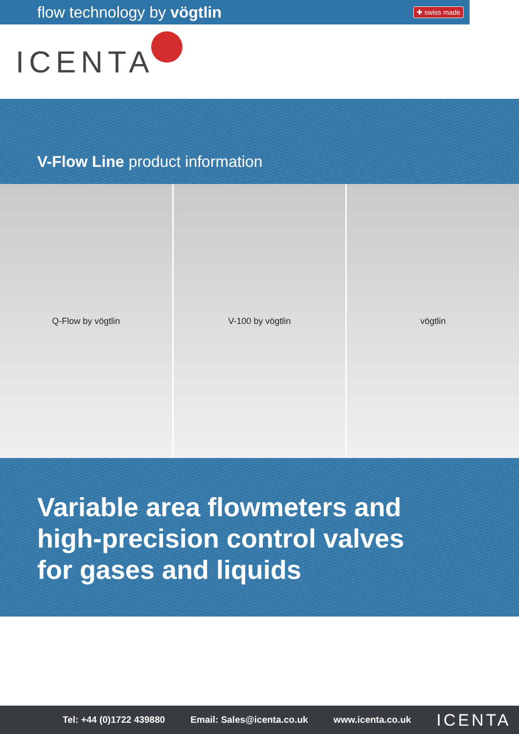flow technology by vögtlin ✚ swiss made
ICENTA
V-Flow Line product information
Q-Flow by vögtlin V-100 by vögtlin vögtlin
Variable area flowmeters and
high-precision control valves
for gases and liquids
Tel: +44 (0)1722 439880 Email: Sales@icenta.co.uk www.icenta.co.uk ICENTA